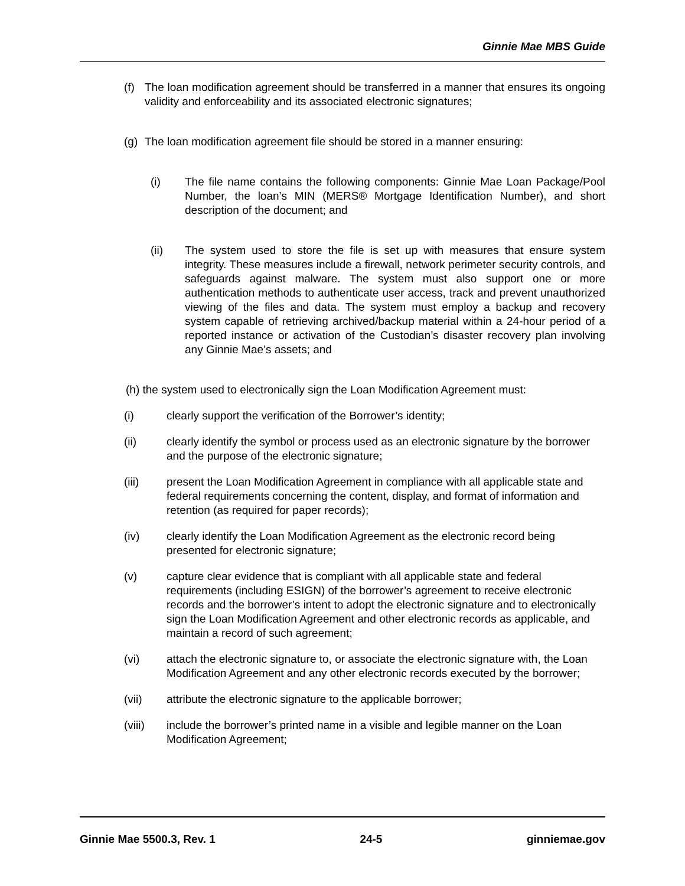Ginnie Mae MBS Guide
(f) The loan modification agreement should be transferred in a manner that ensures its ongoing validity and enforceability and its associated electronic signatures;
(g) The loan modification agreement file should be stored in a manner ensuring:
(i) The file name contains the following components: Ginnie Mae Loan Package/Pool Number, the loan’s MIN (MERS® Mortgage Identification Number), and short description of the document; and
(ii) The system used to store the file is set up with measures that ensure system integrity. These measures include a firewall, network perimeter security controls, and safeguards against malware. The system must also support one or more authentication methods to authenticate user access, track and prevent unauthorized viewing of the files and data. The system must employ a backup and recovery system capable of retrieving archived/backup material within a 24-hour period of a reported instance or activation of the Custodian’s disaster recovery plan involving any Ginnie Mae’s assets; and
(h) the system used to electronically sign the Loan Modification Agreement must:
(i) clearly support the verification of the Borrower’s identity;
(ii) clearly identify the symbol or process used as an electronic signature by the borrower and the purpose of the electronic signature;
(iii) present the Loan Modification Agreement in compliance with all applicable state and federal requirements concerning the content, display, and format of information and retention (as required for paper records);
(iv) clearly identify the Loan Modification Agreement as the electronic record being presented for electronic signature;
(v) capture clear evidence that is compliant with all applicable state and federal requirements (including ESIGN) of the borrower’s agreement to receive electronic records and the borrower’s intent to adopt the electronic signature and to electronically sign the Loan Modification Agreement and other electronic records as applicable, and maintain a record of such agreement;
(vi) attach the electronic signature to, or associate the electronic signature with, the Loan Modification Agreement and any other electronic records executed by the borrower;
(vii) attribute the electronic signature to the applicable borrower;
(viii) include the borrower’s printed name in a visible and legible manner on the Loan Modification Agreement;
Ginnie Mae 5500.3, Rev. 1 24-5 ginniemae.gov